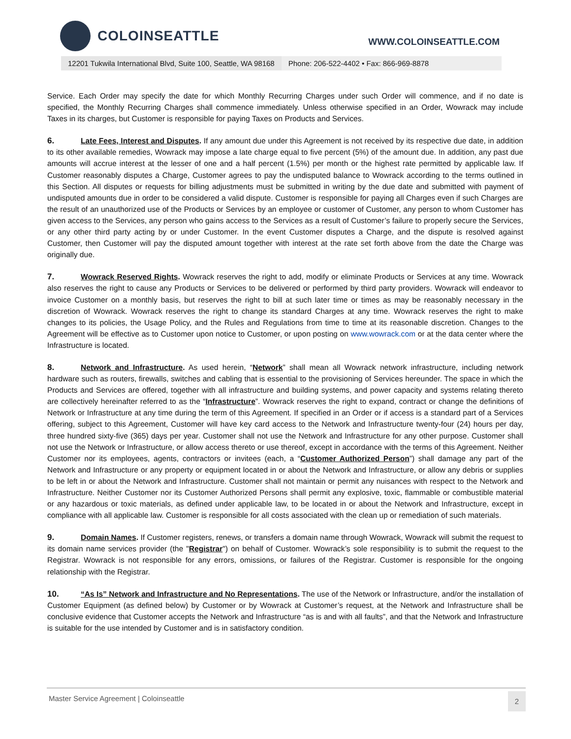COLOINSEATTLE
WWW.COLOINSEATTLE.COM
12201 Tukwila International Blvd, Suite 100, Seattle, WA 98168
Phone: 206-522-4402 • Fax: 866-969-8878
Service. Each Order may specify the date for which Monthly Recurring Charges under such Order will commence, and if no date is specified, the Monthly Recurring Charges shall commence immediately. Unless otherwise specified in an Order, Wowrack may include Taxes in its charges, but Customer is responsible for paying Taxes on Products and Services.
6. Late Fees, Interest and Disputes. If any amount due under this Agreement is not received by its respective due date, in addition to its other available remedies, Wowrack may impose a late charge equal to five percent (5%) of the amount due. In addition, any past due amounts will accrue interest at the lesser of one and a half percent (1.5%) per month or the highest rate permitted by applicable law. If Customer reasonably disputes a Charge, Customer agrees to pay the undisputed balance to Wowrack according to the terms outlined in this Section. All disputes or requests for billing adjustments must be submitted in writing by the due date and submitted with payment of undisputed amounts due in order to be considered a valid dispute. Customer is responsible for paying all Charges even if such Charges are the result of an unauthorized use of the Products or Services by an employee or customer of Customer, any person to whom Customer has given access to the Services, any person who gains access to the Services as a result of Customer’s failure to properly secure the Services, or any other third party acting by or under Customer. In the event Customer disputes a Charge, and the dispute is resolved against Customer, then Customer will pay the disputed amount together with interest at the rate set forth above from the date the Charge was originally due.
7. Wowrack Reserved Rights. Wowrack reserves the right to add, modify or eliminate Products or Services at any time. Wowrack also reserves the right to cause any Products or Services to be delivered or performed by third party providers. Wowrack will endeavor to invoice Customer on a monthly basis, but reserves the right to bill at such later time or times as may be reasonably necessary in the discretion of Wowrack. Wowrack reserves the right to change its standard Charges at any time. Wowrack reserves the right to make changes to its policies, the Usage Policy, and the Rules and Regulations from time to time at its reasonable discretion. Changes to the Agreement will be effective as to Customer upon notice to Customer, or upon posting on www.wowrack.com or at the data center where the Infrastructure is located.
8. Network and Infrastructure. As used herein, “Network” shall mean all Wowrack network infrastructure, including network hardware such as routers, firewalls, switches and cabling that is essential to the provisioning of Services hereunder. The space in which the Products and Services are offered, together with all infrastructure and building systems, and power capacity and systems relating thereto are collectively hereinafter referred to as the “Infrastructure”. Wowrack reserves the right to expand, contract or change the definitions of Network or Infrastructure at any time during the term of this Agreement. If specified in an Order or if access is a standard part of a Services offering, subject to this Agreement, Customer will have key card access to the Network and Infrastructure twenty-four (24) hours per day, three hundred sixty-five (365) days per year. Customer shall not use the Network and Infrastructure for any other purpose. Customer shall not use the Network or Infrastructure, or allow access thereto or use thereof, except in accordance with the terms of this Agreement. Neither Customer nor its employees, agents, contractors or invitees (each, a “Customer Authorized Person”) shall damage any part of the Network and Infrastructure or any property or equipment located in or about the Network and Infrastructure, or allow any debris or supplies to be left in or about the Network and Infrastructure. Customer shall not maintain or permit any nuisances with respect to the Network and Infrastructure. Neither Customer nor its Customer Authorized Persons shall permit any explosive, toxic, flammable or combustible material or any hazardous or toxic materials, as defined under applicable law, to be located in or about the Network and Infrastructure, except in compliance with all applicable law. Customer is responsible for all costs associated with the clean up or remediation of such materials.
9. Domain Names. If Customer registers, renews, or transfers a domain name through Wowrack, Wowrack will submit the request to its domain name services provider (the "Registrar") on behalf of Customer. Wowrack’s sole responsibility is to submit the request to the Registrar. Wowrack is not responsible for any errors, omissions, or failures of the Registrar. Customer is responsible for the ongoing relationship with the Registrar.
10. “As Is” Network and Infrastructure and No Representations. The use of the Network or Infrastructure, and/or the installation of Customer Equipment (as defined below) by Customer or by Wowrack at Customer’s request, at the Network and Infrastructure shall be conclusive evidence that Customer accepts the Network and Infrastructure “as is and with all faults”, and that the Network and Infrastructure is suitable for the use intended by Customer and is in satisfactory condition.
Master Service Agreement | Coloinseattle
2